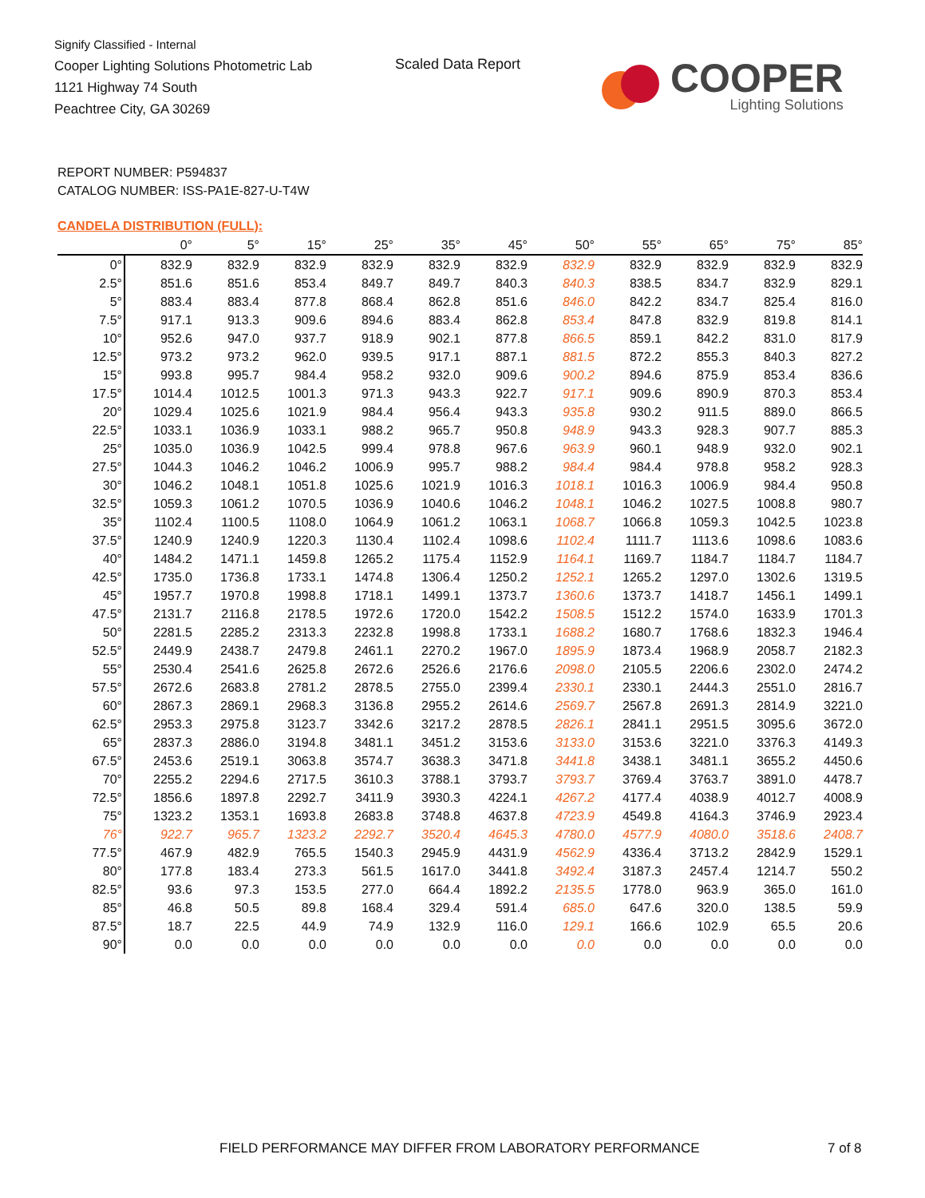Signify Classified - Internal
Cooper Lighting Solutions Photometric Lab
1121 Highway 74 South
Peachtree City, GA 30269
Scaled Data Report
COOPER
Lighting Solutions
REPORT NUMBER: P594837
CATALOG NUMBER: ISS-PA1E-827-U-T4W
CANDELA DISTRIBUTION (FULL):
| | 0° | 5° | 15° | 25° | 35° | 45° | 50° | 55° | 65° | 75° | 85° |
| --- | --- | --- | --- | --- | --- | --- | --- | --- | --- | --- | --- |
| 0° | 832.9 | 832.9 | 832.9 | 832.9 | 832.9 | 832.9 | 832.9 | 832.9 | 832.9 | 832.9 | 832.9 |
| 2.5° | 851.6 | 851.6 | 853.4 | 849.7 | 849.7 | 840.3 | 840.3 | 838.5 | 834.7 | 832.9 | 829.1 |
| 5° | 883.4 | 883.4 | 877.8 | 868.4 | 862.8 | 851.6 | 846.0 | 842.2 | 834.7 | 825.4 | 816.0 |
| 7.5° | 917.1 | 913.3 | 909.6 | 894.6 | 883.4 | 862.8 | 853.4 | 847.8 | 832.9 | 819.8 | 814.1 |
| 10° | 952.6 | 947.0 | 937.7 | 918.9 | 902.1 | 877.8 | 866.5 | 859.1 | 842.2 | 831.0 | 817.9 |
| 12.5° | 973.2 | 973.2 | 962.0 | 939.5 | 917.1 | 887.1 | 881.5 | 872.2 | 855.3 | 840.3 | 827.2 |
| 15° | 993.8 | 995.7 | 984.4 | 958.2 | 932.0 | 909.6 | 900.2 | 894.6 | 875.9 | 853.4 | 836.6 |
| 17.5° | 1014.4 | 1012.5 | 1001.3 | 971.3 | 943.3 | 922.7 | 917.1 | 909.6 | 890.9 | 870.3 | 853.4 |
| 20° | 1029.4 | 1025.6 | 1021.9 | 984.4 | 956.4 | 943.3 | 935.8 | 930.2 | 911.5 | 889.0 | 866.5 |
| 22.5° | 1033.1 | 1036.9 | 1033.1 | 988.2 | 965.7 | 950.8 | 948.9 | 943.3 | 928.3 | 907.7 | 885.3 |
| 25° | 1035.0 | 1036.9 | 1042.5 | 999.4 | 978.8 | 967.6 | 963.9 | 960.1 | 948.9 | 932.0 | 902.1 |
| 27.5° | 1044.3 | 1046.2 | 1046.2 | 1006.9 | 995.7 | 988.2 | 984.4 | 984.4 | 978.8 | 958.2 | 928.3 |
| 30° | 1046.2 | 1048.1 | 1051.8 | 1025.6 | 1021.9 | 1016.3 | 1018.1 | 1016.3 | 1006.9 | 984.4 | 950.8 |
| 32.5° | 1059.3 | 1061.2 | 1070.5 | 1036.9 | 1040.6 | 1046.2 | 1048.1 | 1046.2 | 1027.5 | 1008.8 | 980.7 |
| 35° | 1102.4 | 1100.5 | 1108.0 | 1064.9 | 1061.2 | 1063.1 | 1068.7 | 1066.8 | 1059.3 | 1042.5 | 1023.8 |
| 37.5° | 1240.9 | 1240.9 | 1220.3 | 1130.4 | 1102.4 | 1098.6 | 1102.4 | 1111.7 | 1113.6 | 1098.6 | 1083.6 |
| 40° | 1484.2 | 1471.1 | 1459.8 | 1265.2 | 1175.4 | 1152.9 | 1164.1 | 1169.7 | 1184.7 | 1184.7 | 1184.7 |
| 42.5° | 1735.0 | 1736.8 | 1733.1 | 1474.8 | 1306.4 | 1250.2 | 1252.1 | 1265.2 | 1297.0 | 1302.6 | 1319.5 |
| 45° | 1957.7 | 1970.8 | 1998.8 | 1718.1 | 1499.1 | 1373.7 | 1360.6 | 1373.7 | 1418.7 | 1456.1 | 1499.1 |
| 47.5° | 2131.7 | 2116.8 | 2178.5 | 1972.6 | 1720.0 | 1542.2 | 1508.5 | 1512.2 | 1574.0 | 1633.9 | 1701.3 |
| 50° | 2281.5 | 2285.2 | 2313.3 | 2232.8 | 1998.8 | 1733.1 | 1688.2 | 1680.7 | 1768.6 | 1832.3 | 1946.4 |
| 52.5° | 2449.9 | 2438.7 | 2479.8 | 2461.1 | 2270.2 | 1967.0 | 1895.9 | 1873.4 | 1968.9 | 2058.7 | 2182.3 |
| 55° | 2530.4 | 2541.6 | 2625.8 | 2672.6 | 2526.6 | 2176.6 | 2098.0 | 2105.5 | 2206.6 | 2302.0 | 2474.2 |
| 57.5° | 2672.6 | 2683.8 | 2781.2 | 2878.5 | 2755.0 | 2399.4 | 2330.1 | 2330.1 | 2444.3 | 2551.0 | 2816.7 |
| 60° | 2867.3 | 2869.1 | 2968.3 | 3136.8 | 2955.2 | 2614.6 | 2569.7 | 2567.8 | 2691.3 | 2814.9 | 3221.0 |
| 62.5° | 2953.3 | 2975.8 | 3123.7 | 3342.6 | 3217.2 | 2878.5 | 2826.1 | 2841.1 | 2951.5 | 3095.6 | 3672.0 |
| 65° | 2837.3 | 2886.0 | 3194.8 | 3481.1 | 3451.2 | 3153.6 | 3133.0 | 3153.6 | 3221.0 | 3376.3 | 4149.3 |
| 67.5° | 2453.6 | 2519.1 | 3063.8 | 3574.7 | 3638.3 | 3471.8 | 3441.8 | 3438.1 | 3481.1 | 3655.2 | 4450.6 |
| 70° | 2255.2 | 2294.6 | 2717.5 | 3610.3 | 3788.1 | 3793.7 | 3793.7 | 3769.4 | 3763.7 | 3891.0 | 4478.7 |
| 72.5° | 1856.6 | 1897.8 | 2292.7 | 3411.9 | 3930.3 | 4224.1 | 4267.2 | 4177.4 | 4038.9 | 4012.7 | 4008.9 |
| 75° | 1323.2 | 1353.1 | 1693.8 | 2683.8 | 3748.8 | 4637.8 | 4723.9 | 4549.8 | 4164.3 | 3746.9 | 2923.4 |
| 76° | 922.7 | 965.7 | 1323.2 | 2292.7 | 3520.4 | 4645.3 | 4780.0 | 4577.9 | 4080.0 | 3518.6 | 2408.7 |
| 77.5° | 467.9 | 482.9 | 765.5 | 1540.3 | 2945.9 | 4431.9 | 4562.9 | 4336.4 | 3713.2 | 2842.9 | 1529.1 |
| 80° | 177.8 | 183.4 | 273.3 | 561.5 | 1617.0 | 3441.8 | 3492.4 | 3187.3 | 2457.4 | 1214.7 | 550.2 |
| 82.5° | 93.6 | 97.3 | 153.5 | 277.0 | 664.4 | 1892.2 | 2135.5 | 1778.0 | 963.9 | 365.0 | 161.0 |
| 85° | 46.8 | 50.5 | 89.8 | 168.4 | 329.4 | 591.4 | 685.0 | 647.6 | 320.0 | 138.5 | 59.9 |
| 87.5° | 18.7 | 22.5 | 44.9 | 74.9 | 132.9 | 116.0 | 129.1 | 166.6 | 102.9 | 65.5 | 20.6 |
| 90° | 0.0 | 0.0 | 0.0 | 0.0 | 0.0 | 0.0 | 0.0 | 0.0 | 0.0 | 0.0 | 0.0 |
FIELD PERFORMANCE MAY DIFFER FROM LABORATORY PERFORMANCE
7 of 8